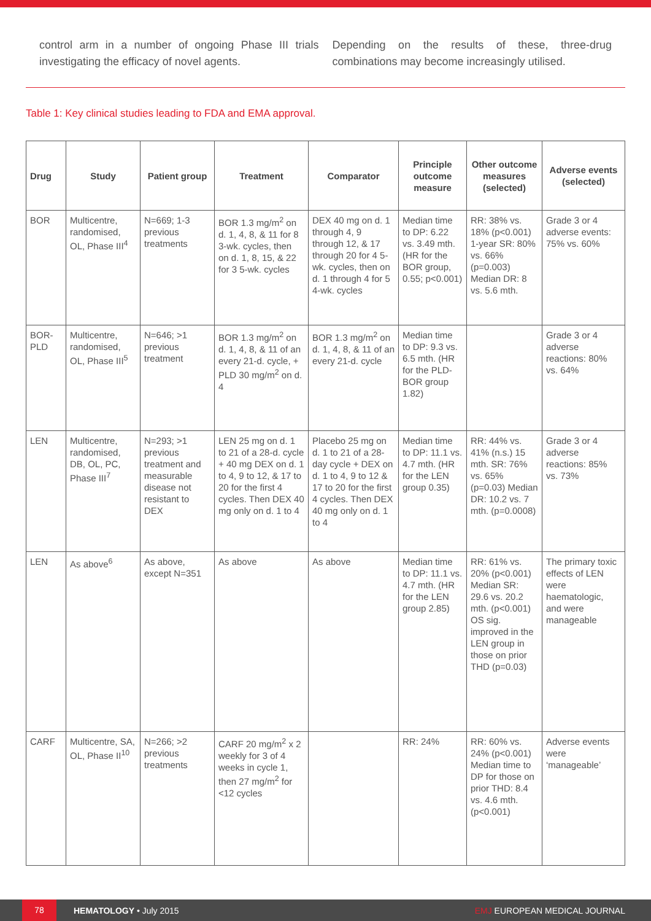control arm in a number of ongoing Phase III trials investigating the efficacy of novel agents.
Depending on the results of these, three-drug combinations may become increasingly utilised.
Table 1: Key clinical studies leading to FDA and EMA approval.
| Drug | Study | Patient group | Treatment | Comparator | Principle outcome measure | Other outcome measures (selected) | Adverse events (selected) |
| --- | --- | --- | --- | --- | --- | --- | --- |
| BOR | Multicentre, randomised, OL, Phase III<sup>4</sup> | N=669; 1-3 previous treatments | BOR 1.3 mg/m<sup>2</sup> on d. 1, 4, 8, & 11 for 8 3-wk. cycles, then on d. 1, 8, 15, & 22 for 3 5-wk. cycles | DEX 40 mg on d. 1 through 4, 9 through 12, & 17 through 20 for 4 5-wk. cycles, then on d. 1 through 4 for 5 4-wk. cycles | Median time to DP: 6.22 vs. 3.49 mth. (HR for the BOR group, 0.55; p<0.001) | RR: 38% vs. 18% (p<0.001) 1-year SR: 80% vs. 66% (p=0.003) Median DR: 8 vs. 5.6 mth. | Grade 3 or 4 adverse events: 75% vs. 60% |
| BOR-PLD | Multicentre, randomised, OL, Phase III<sup>5</sup> | N=646; >1 previous treatment | BOR 1.3 mg/m<sup>2</sup> on d. 1, 4, 8, & 11 of an every 21-d. cycle, + PLD 30 mg/m<sup>2</sup> on d. 4 | BOR 1.3 mg/m<sup>2</sup> on d. 1, 4, 8, & 11 of an every 21-d. cycle | Median time to DP: 9.3 vs. 6.5 mth. (HR for the PLD-BOR group 1.82) | | Grade 3 or 4 adverse reactions: 80% vs. 64% |
| LEN | Multicentre, randomised, DB, OL, PC, Phase III<sup>7</sup> | N=293; >1 previous treatment and measurable disease not resistant to DEX | LEN 25 mg on d. 1 to 21 of a 28-d. cycle + 40 mg DEX on d. 1 to 4, 9 to 12, & 17 to 20 for the first 4 cycles. Then DEX 40 mg only on d. 1 to 4 | Placebo 25 mg on d. 1 to 21 of a 28-day cycle + DEX on d. 1 to 4, 9 to 12 & 17 to 20 for the first 4 cycles. Then DEX 40 mg only on d. 1 to 4 | Median time to DP: 11.1 vs. 4.7 mth. (HR for the LEN group 0.35) | RR: 44% vs. 41% (n.s.) 15 mth. SR: 76% vs. 65% (p=0.03) Median DR: 10.2 vs. 7 mth. (p=0.0008) | Grade 3 or 4 adverse reactions: 85% vs. 73% |
| LEN | As above<sup>6</sup> | As above, except N=351 | As above | As above | Median time to DP: 11.1 vs. 4.7 mth. (HR for the LEN group 2.85) | RR: 61% vs. 20% (p<0.001) Median SR: 29.6 vs. 20.2 mth. (p<0.001) OS sig. improved in the LEN group in those on prior THD (p=0.03) | The primary toxic effects of LEN were haematologic, and were manageable |
| CARF | Multicentre, SA, OL, Phase II<sup>10</sup> | N=266; >2 previous treatments | CARF 20 mg/m<sup>2</sup> x 2 weekly for 3 of 4 weeks in cycle 1, then 27 mg/m<sup>2</sup> for <12 cycles | | RR: 24% | RR: 60% vs. 24% (p<0.001) Median time to DP for those on prior THD: 8.4 vs. 4.6 mth. (p<0.001) | Adverse events were ‘manageable’ |
78 HEMATOLOGY • July 2015 EMJ EUROPEAN MEDICAL JOURNAL